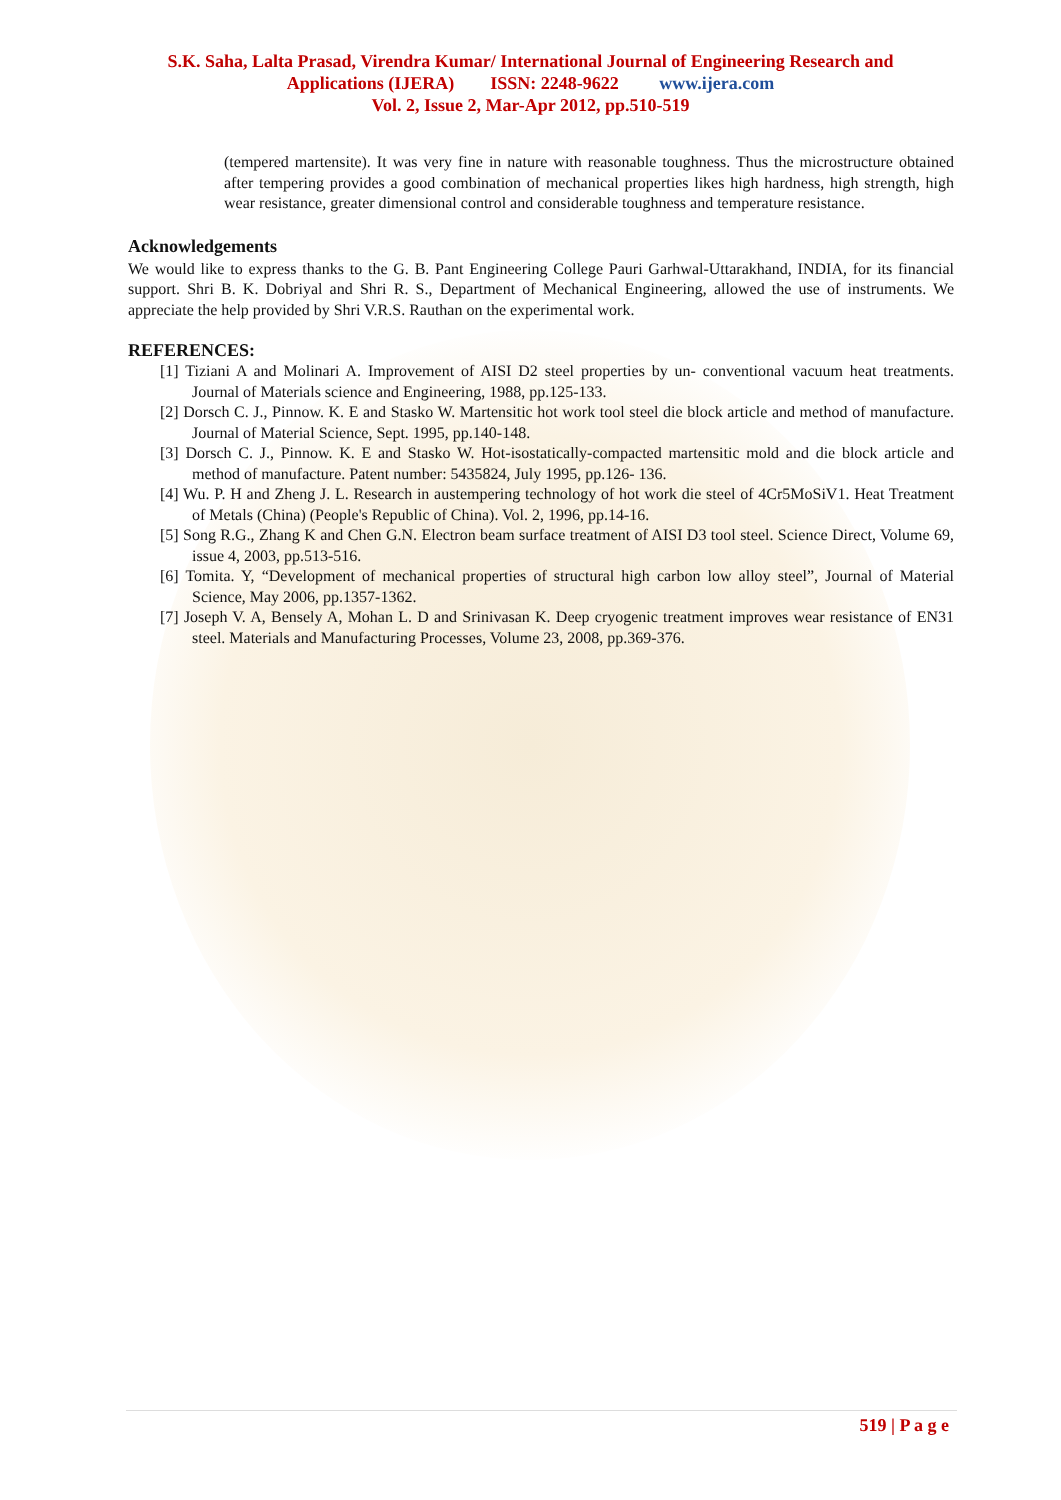S.K. Saha, Lalta Prasad, Virendra Kumar/ International Journal of Engineering Research and
Applications (IJERA) ISSN: 2248-9622 www.ijera.com
Vol. 2, Issue 2, Mar-Apr 2012, pp.510-519
(tempered martensite). It was very fine in nature with reasonable toughness. Thus the microstructure obtained after tempering provides a good combination of mechanical properties likes high hardness, high strength, high wear resistance, greater dimensional control and considerable toughness and temperature resistance.
Acknowledgements
We would like to express thanks to the G. B. Pant Engineering College Pauri Garhwal-Uttarakhand, INDIA, for its financial support. Shri B. K. Dobriyal and Shri R. S., Department of Mechanical Engineering, allowed the use of instruments. We appreciate the help provided by Shri V.R.S. Rauthan on the experimental work.
REFERENCES:
[1] Tiziani A and Molinari A. Improvement of AISI D2 steel properties by un- conventional vacuum heat treatments. Journal of Materials science and Engineering, 1988, pp.125-133.
[2] Dorsch C. J., Pinnow. K. E and Stasko W. Martensitic hot work tool steel die block article and method of manufacture. Journal of Material Science, Sept. 1995, pp.140-148.
[3] Dorsch C. J., Pinnow. K. E and Stasko W. Hot-isostatically-compacted martensitic mold and die block article and method of manufacture. Patent number: 5435824, July 1995, pp.126- 136.
[4] Wu. P. H and Zheng J. L. Research in austempering technology of hot work die steel of 4Cr5MoSiV1. Heat Treatment of Metals (China) (People's Republic of China). Vol. 2, 1996, pp.14-16.
[5] Song R.G., Zhang K and Chen G.N. Electron beam surface treatment of AISI D3 tool steel. Science Direct, Volume 69, issue 4, 2003, pp.513-516.
[6] Tomita. Y, “Development of mechanical properties of structural high carbon low alloy steel”, Journal of Material Science, May 2006, pp.1357-1362.
[7] Joseph V. A, Bensely A, Mohan L. D and Srinivasan K. Deep cryogenic treatment improves wear resistance of EN31 steel. Materials and Manufacturing Processes, Volume 23, 2008, pp.369-376.
519 | P a g e